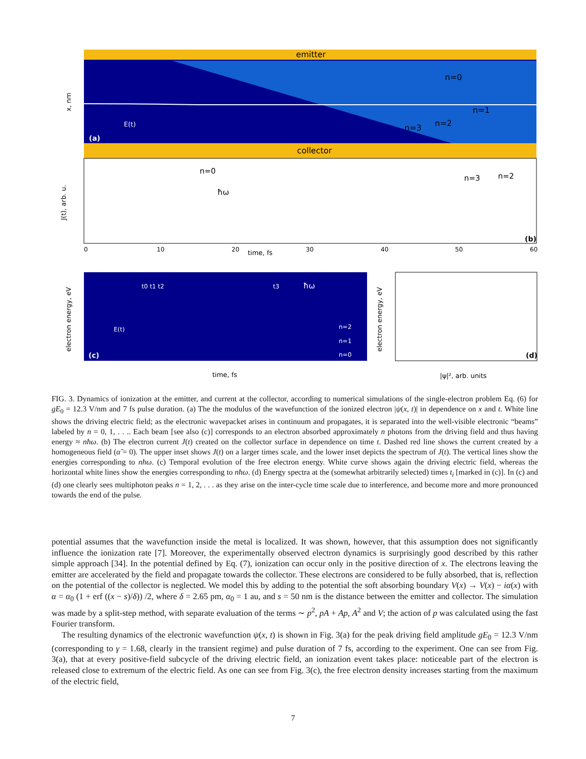emitter
collector
n=0
n=1
n=2
n=3
E(t)
(a)
x, nm
(b)
n=2
n=3
n=0
time, fs
J(t), arb. u.
0
10
20
30
40
50
60
ħω
(c)
n=2
n=1
n=0
t0 t1 t2
t3
ħω
E(t)
time, fs
electron energy, eV
(d)
|ψ|², arb. units
electron energy, eV
FIG. 3. Dynamics of ionization at the emitter, and current at the collector, according to numerical simulations of the single-electron problem Eq. (6) for gE<sub>0</sub> = 12.3 V/nm and 7 fs pulse duration. (a) The the modulus of the wavefunction of the ionized electron |ψ(x, t)| in dependence on x and t. White line shows the driving electric field; as the electronic wavepacket arises in continuum and propagates, it is separated into the well-visible electronic “beams” labeled by n = 0, 1, . . .. Each beam [see also (c)] corresponds to an electron absorbed approximately n photons from the driving field and thus having energy ≈ nħω. (b) The electron current J(t) created on the collector surface in dependence on time t. Dashed red line shows the current created by a homogeneous field (α̃ = 0). The upper inset shows J(t) on a larger times scale, and the lower inset depicts the spectrum of J(t). The vertical lines show the energies corresponding to nħω. (c) Temporal evolution of the free electron energy. White curve shows again the driving electric field, whereas the horizontal white lines show the energies corresponding to nħω. (d) Energy spectra at the (somewhat arbitrarily selected) times t<sub>i</sub> [marked in (c)]. In (c) and (d) one clearly sees multiphoton peaks n = 1, 2, . . . as they arise on the inter-cycle time scale due to interference, and become more and more pronounced towards the end of the pulse.
potential assumes that the wavefunction inside the metal is localized. It was shown, however, that this assumption does not significantly influence the ionization rate [7]. Moreover, the experimentally observed electron dynamics is surprisingly good described by this rather simple approach [34]. In the potential defined by Eq. (7), ionization can occur only in the positive direction of x. The electrons leaving the emitter are accelerated by the field and propagate towards the collector. These electrons are considered to be fully absorbed, that is, reflection on the potential of the collector is neglected. We model this by adding to the potential the soft absorbing boundary V(x) → V(x) − iα(x) with α = α<sub>0</sub> (1 + erf ((x − s)/δ)) /2, where δ = 2.65 pm, α<sub>0</sub> = 1 au, and s = 50 nm is the distance between the emitter and collector. The simulation was made by a split-step method, with separate evaluation of the terms ∼ p<sup>2</sup>, pA + Ap, A<sup>2</sup> and V; the action of p was calculated using the fast Fourier transform.
The resulting dynamics of the electronic wavefunction ψ(x, t) is shown in Fig. 3(a) for the peak driving field amplitude gE<sub>0</sub> = 12.3 V/nm (corresponding to γ = 1.68, clearly in the transient regime) and pulse duration of 7 fs, according to the experiment. One can see from Fig. 3(a), that at every positive-field subcycle of the driving electric field, an ionization event takes place: noticeable part of the electron is released close to extremum of the electric field. As one can see from Fig. 3(c), the free electron density increases starting from the maximum of the electric field,
7